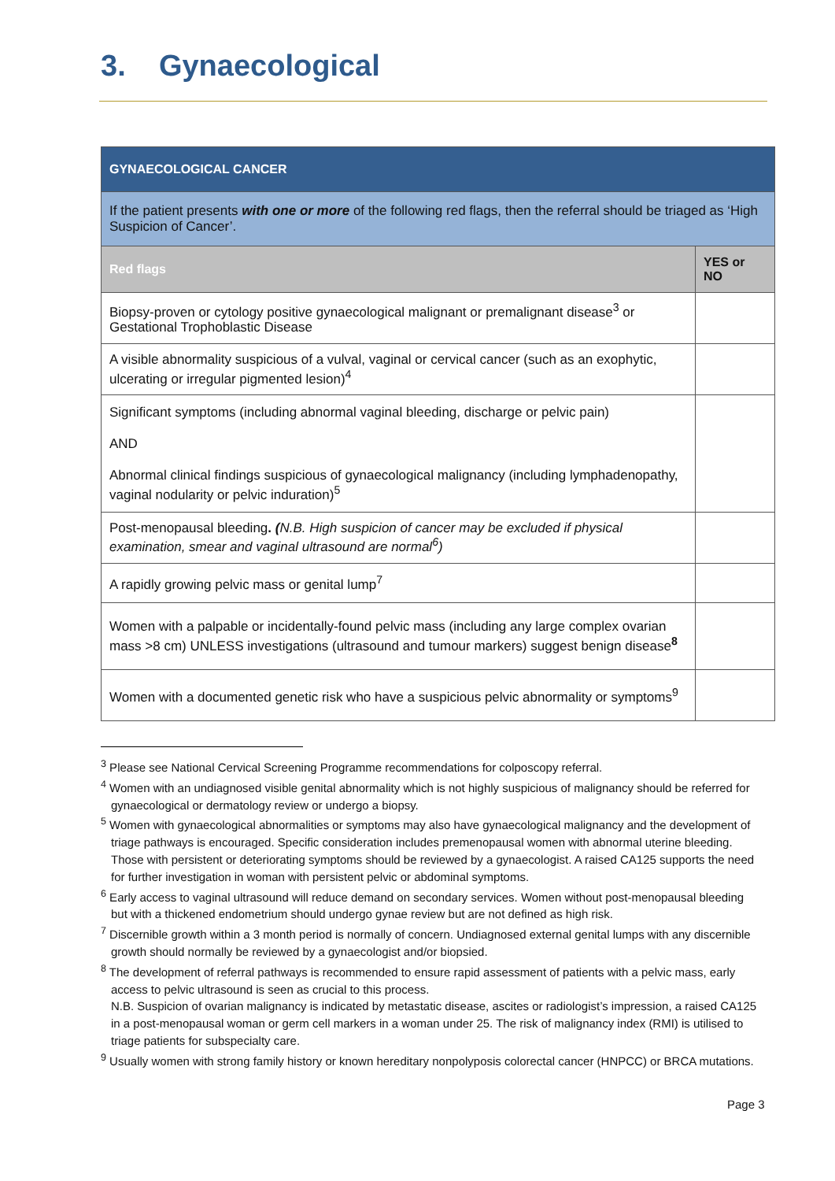3. Gynaecological
| GYNAECOLOGICAL CANCER | |
| If the patient presents with one or more of the following red flags, then the referral should be triaged as ‘High Suspicion of Cancer’. | |
| Red flags | YES or NO |
| Biopsy-proven or cytology positive gynaecological malignant or premalignant disease<sup>3</sup> or Gestational Trophoblastic Disease | |
| A visible abnormality suspicious of a vulval, vaginal or cervical cancer (such as an exophytic, ulcerating or irregular pigmented lesion)<sup>4</sup> | |
| Significant symptoms (including abnormal vaginal bleeding, discharge or pelvic pain) AND Abnormal clinical findings suspicious of gynaecological malignancy (including lymphadenopathy, vaginal nodularity or pelvic induration)<sup>5</sup> | |
| Post-menopausal bleeding . ( N.B. High suspicion of cancer may be excluded if physical examination, smear and vaginal ultrasound are normal<sup>6</sup>) | |
| A rapidly growing pelvic mass or genital lump<sup>7</sup> | |
| Women with a palpable or incidentally-found pelvic mass (including any large complex ovarian mass >8 cm) UNLESS investigations (ultrasound and tumour markers) suggest benign disease<sup>8</sup> | |
| Women with a documented genetic risk who have a suspicious pelvic abnormality or symptoms<sup>9</sup> | |
<sup>3</sup> Please see National Cervical Screening Programme recommendations for colposcopy referral.
<sup>4</sup> Women with an undiagnosed visible genital abnormality which is not highly suspicious of malignancy should be referred for gynaecological or dermatology review or undergo a biopsy.
<sup>5</sup> Women with gynaecological abnormalities or symptoms may also have gynaecological malignancy and the development of triage pathways is encouraged. Specific consideration includes premenopausal women with abnormal uterine bleeding. Those with persistent or deteriorating symptoms should be reviewed by a gynaecologist. A raised CA125 supports the need for further investigation in woman with persistent pelvic or abdominal symptoms.
<sup>6</sup> Early access to vaginal ultrasound will reduce demand on secondary services. Women without post-menopausal bleeding but with a thickened endometrium should undergo gynae review but are not defined as high risk.
<sup>7</sup> Discernible growth within a 3 month period is normally of concern. Undiagnosed external genital lumps with any discernible growth should normally be reviewed by a gynaecologist and/or biopsied.
<sup>8</sup> The development of referral pathways is recommended to ensure rapid assessment of patients with a pelvic mass, early access to pelvic ultrasound is seen as crucial to this process.
N.B. Suspicion of ovarian malignancy is indicated by metastatic disease, ascites or radiologist’s impression, a raised CA125 in a post-menopausal woman or germ cell markers in a woman under 25. The risk of malignancy index (RMI) is utilised to triage patients for subspecialty care.
<sup>9</sup> Usually women with strong family history or known hereditary nonpolyposis colorectal cancer (HNPCC) or BRCA mutations.
Page 3